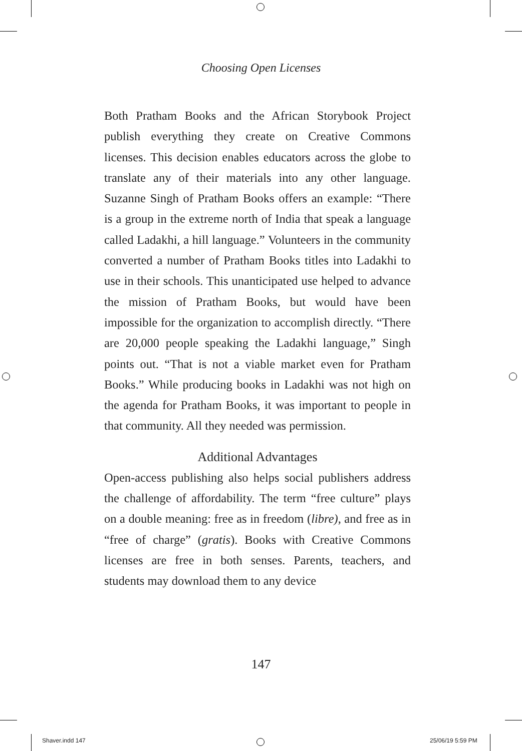Choosing Open Licenses
Both Pratham Books and the African Storybook Project publish everything they create on Creative Commons licenses. This decision enables educators across the globe to translate any of their materials into any other language. Suzanne Singh of Pratham Books offers an example: “There is a group in the extreme north of India that speak a language called Ladakhi, a hill language.” Volunteers in the community converted a number of Pratham Books titles into Ladakhi to use in their schools. This unantici­pated use helped to advance the mission of Pratham Books, but would have been impossible for the organization to accomplish directly. “There are 20,000 people speaking the Ladakhi language,” Singh points out. “That is not a viable market even for Pratham Books.” While producing books in Ladakhi was not high on the agenda for Pratham Books, it was important to people in that community. All they needed was permission.
Additional Advantages
Open-access publishing also helps social publishers address the challenge of affordability. The term “free cul­ture” plays on a double meaning: free as in freedom (libre), and free as in “free of charge” (gratis). Books with Crea­tive Commons licenses are free in both senses. Parents, teachers, and students may download them to any device
147
Shaver.indd 147 25/06/19 5:59 PM